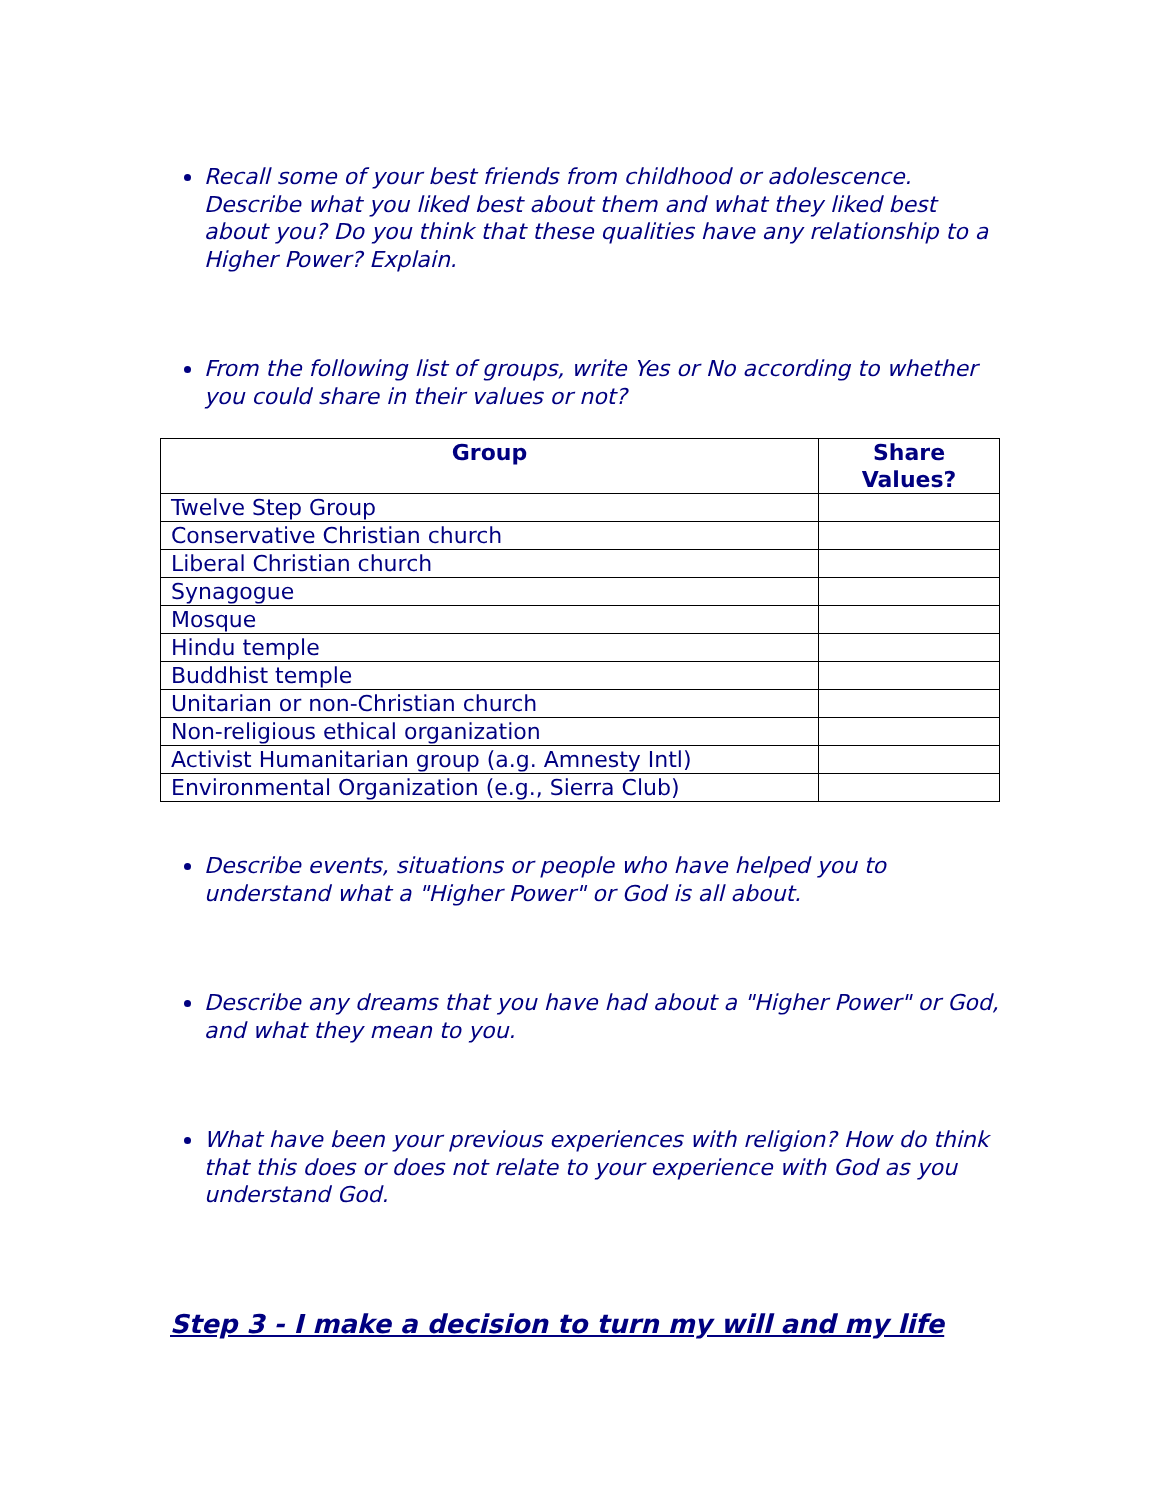Recall some of your best friends from childhood or adolescence. Describe what you liked best about them and what they liked best about you? Do you think that these qualities have any relationship to a Higher Power? Explain.
From the following list of groups, write Yes or No according to whether you could share in their values or not?
| Group | Share Values? |
| --- | --- |
| Twelve Step Group | |
| Conservative Christian church | |
| Liberal Christian church | |
| Synagogue | |
| Mosque | |
| Hindu temple | |
| Buddhist temple | |
| Unitarian or non-Christian church | |
| Non-religious ethical organization | |
| Activist Humanitarian group (a.g. Amnesty Intl) | |
| Environmental Organization (e.g., Sierra Club) | |
Describe events, situations or people who have helped you to understand what a "Higher Power" or God is all about.
Describe any dreams that you have had about a "Higher Power" or God, and what they mean to you.
What have been your previous experiences with religion? How do think that this does or does not relate to your experience with God as you understand God.
Step 3 - I make a decision to turn my will and my life